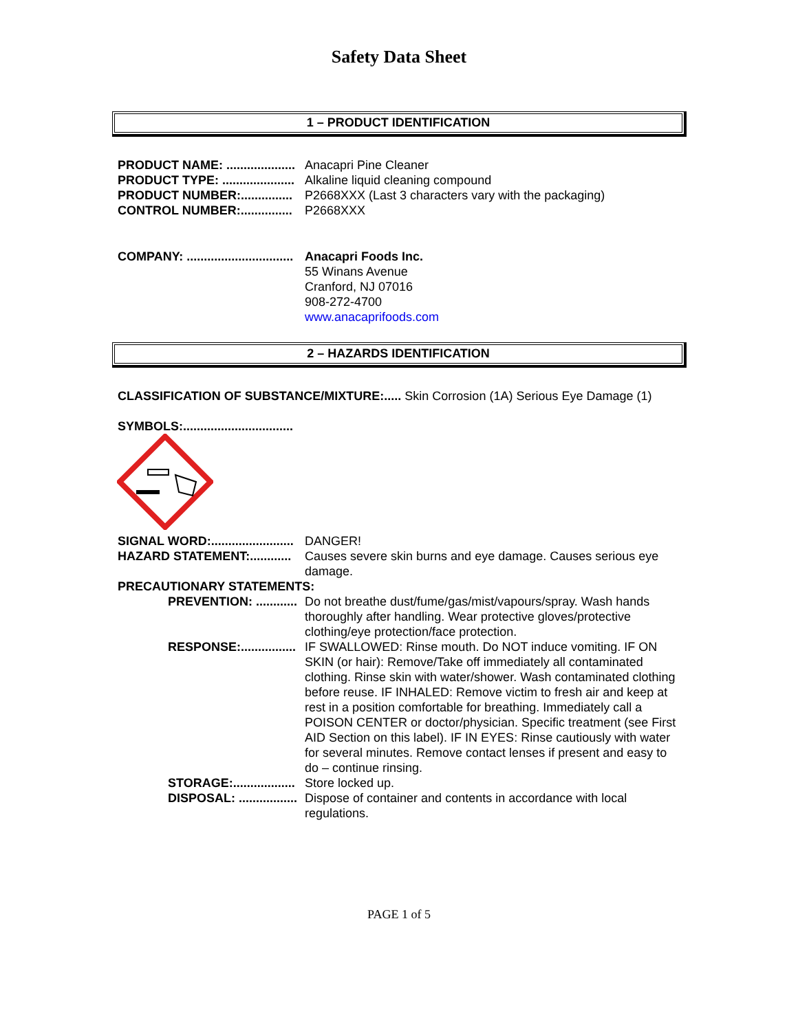Safety Data Sheet
1 – PRODUCT IDENTIFICATION
PRODUCT NAME: .................... Anacapri Pine Cleaner
PRODUCT TYPE: ..................... Alkaline liquid cleaning compound
PRODUCT NUMBER:............... P2668XXX (Last 3 characters vary with the packaging)
CONTROL NUMBER:............... P2668XXX
COMPANY: ............................... Anacapri Foods Inc.
55 Winans Avenue
Cranford, NJ 07016
908-272-4700
www.anacaprifoods.com
2 – HAZARDS IDENTIFICATION
CLASSIFICATION OF SUBSTANCE/MIXTURE:..... Skin Corrosion (1A) Serious Eye Damage (1)
SYMBOLS:................................
SIGNAL WORD:........................ DANGER!
HAZARD STATEMENT:............ Causes severe skin burns and eye damage. Causes serious eye damage.
PRECAUTIONARY STATEMENTS:
PREVENTION: ............ Do not breathe dust/fume/gas/mist/vapours/spray. Wash hands thoroughly after handling. Wear protective gloves/protective clothing/eye protection/face protection.
RESPONSE:................ IF SWALLOWED: Rinse mouth. Do NOT induce vomiting. IF ON SKIN (or hair): Remove/Take off immediately all contaminated clothing. Rinse skin with water/shower. Wash contaminated clothing before reuse. IF INHALED: Remove victim to fresh air and keep at rest in a position comfortable for breathing. Immediately call a POISON CENTER or doctor/physician. Specific treatment (see First AID Section on this label). IF IN EYES: Rinse cautiously with water for several minutes. Remove contact lenses if present and easy to do – continue rinsing.
STORAGE:.................. Store locked up.
DISPOSAL: ................. Dispose of container and contents in accordance with local regulations.
PAGE 1 of 5